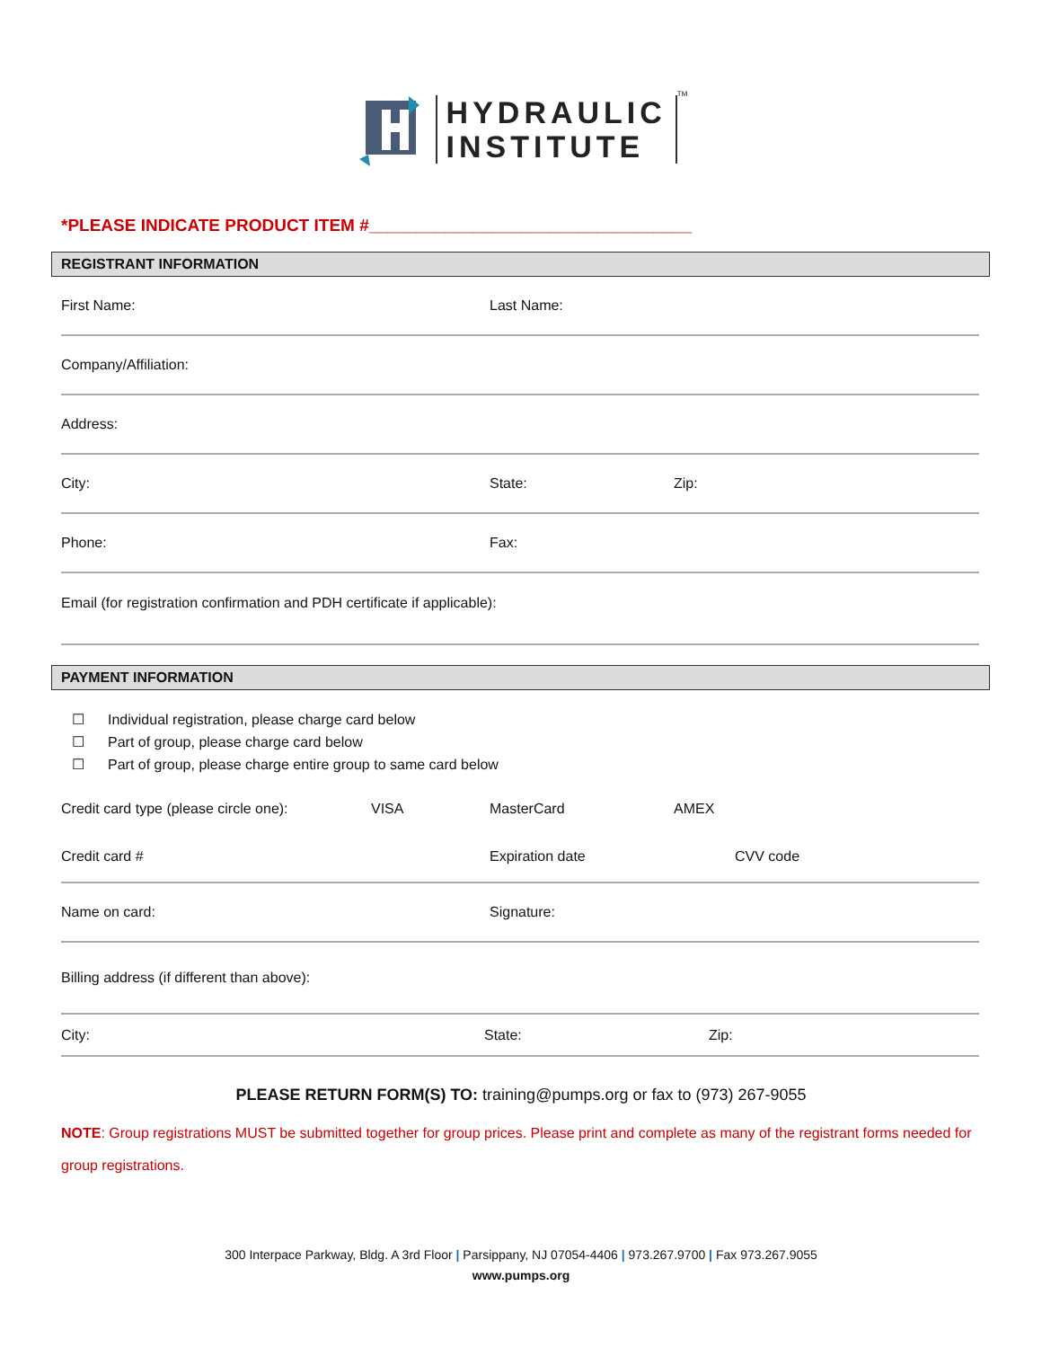HYDRAULIC
INSTITUTE
TM
*PLEASE INDICATE PRODUCT ITEM #__________________________________
REGISTRANT INFORMATION
First Name: Last Name:
Company/Affiliation:
Address:
City: State: Zip:
Phone: Fax:
Email (for registration confirmation and PDH certificate if applicable):
PAYMENT INFORMATION
☐ Individual registration, please charge card below
☐ Part of group, please charge card below
☐ Part of group, please charge entire group to same card below
Credit card type (please circle one):
VISA MasterCard AMEX
Credit card # Expiration date CVV code
Name on card: Signature:
Billing address (if different than above):
City: State: Zip:
PLEASE RETURN FORM(S) TO: training@pumps.org or fax to (973) 267-9055
NOTE: Group registrations MUST be submitted together for group prices. Please print and complete as many of the registrant forms needed for group registrations.
300 Interpace Parkway, Bldg. A 3rd Floor | Parsippany, NJ 07054-4406 | 973.267.9700 | Fax 973.267.9055
www.pumps.org